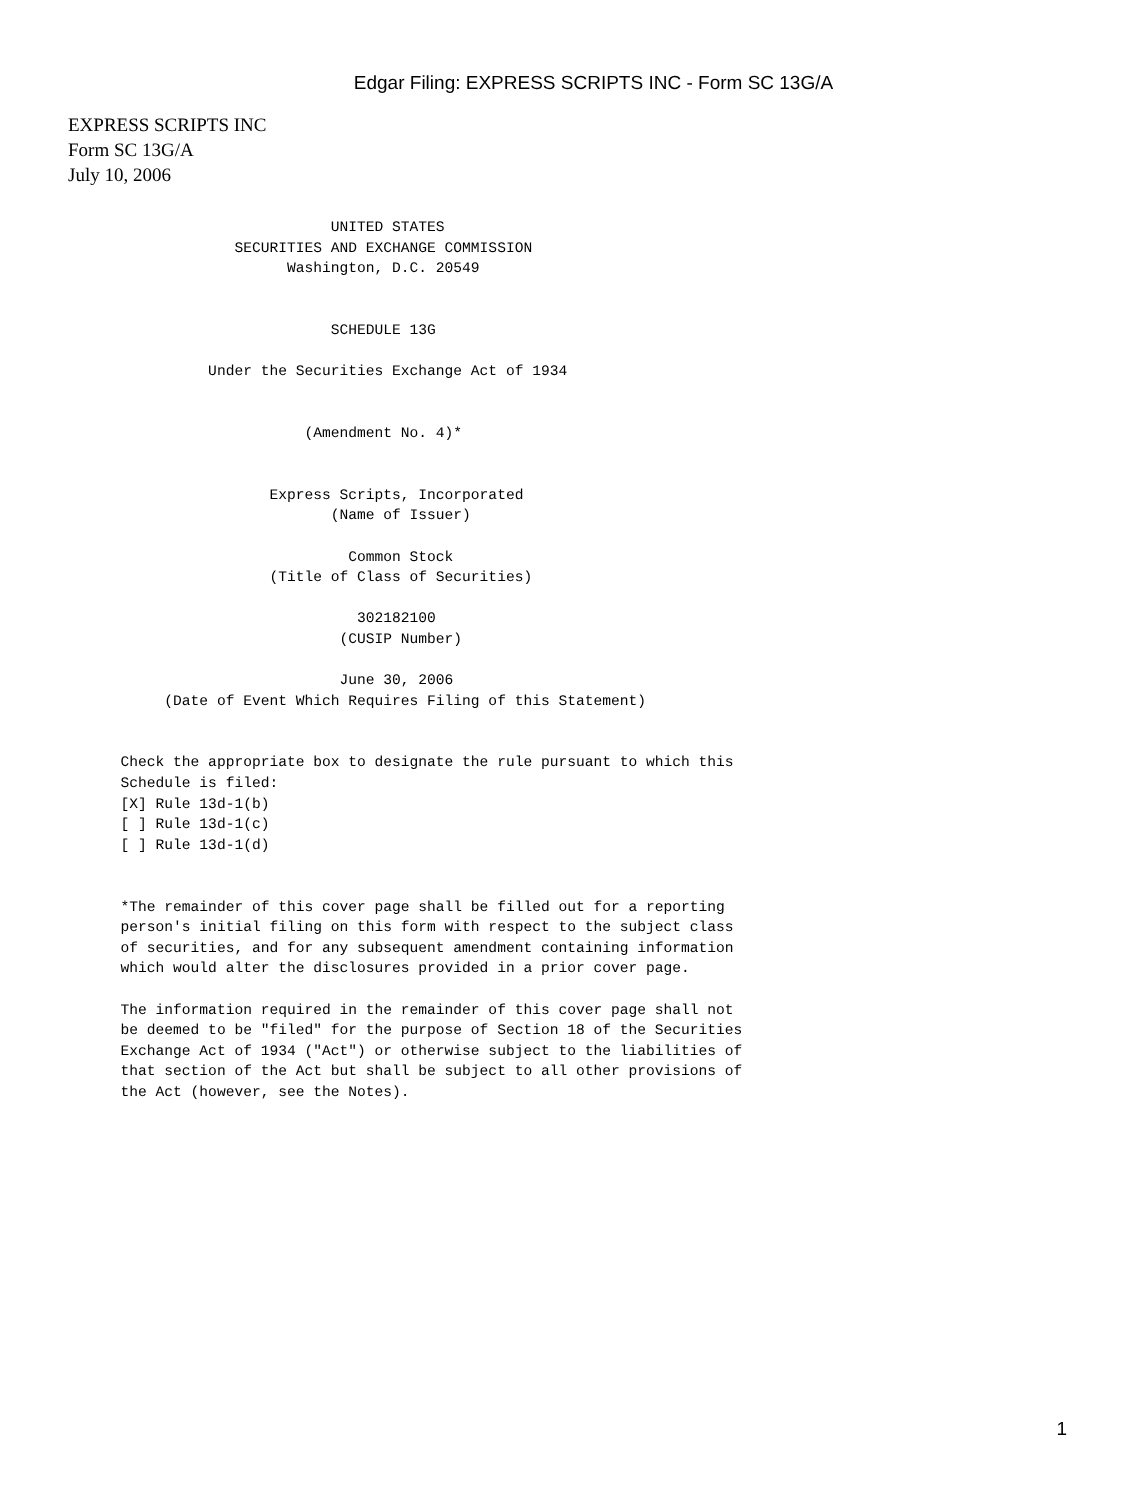Edgar Filing: EXPRESS SCRIPTS INC - Form SC 13G/A
EXPRESS SCRIPTS INC
Form SC 13G/A
July 10, 2006
                              UNITED STATES
                   SECURITIES AND EXCHANGE COMMISSION
                         Washington, D.C. 20549


                              SCHEDULE 13G

                Under the Securities Exchange Act of 1934


                           (Amendment No. 4)*


                       Express Scripts, Incorporated
                              (Name of Issuer)

                                Common Stock
                       (Title of Class of Securities)

                                 302182100
                               (CUSIP Number)

                               June 30, 2006
           (Date of Event Which Requires Filing of this Statement)


      Check the appropriate box to designate the rule pursuant to which this
      Schedule is filed:
      [X] Rule 13d-1(b)
      [ ] Rule 13d-1(c)
      [ ] Rule 13d-1(d)


      *The remainder of this cover page shall be filled out for a reporting
      person's initial filing on this form with respect to the subject class
      of securities, and for any subsequent amendment containing information
      which would alter the disclosures provided in a prior cover page.

      The information required in the remainder of this cover page shall not
      be deemed to be "filed" for the purpose of Section 18 of the Securities
      Exchange Act of 1934 ("Act") or otherwise subject to the liabilities of
      that section of the Act but shall be subject to all other provisions of
      the Act (however, see the Notes).
1